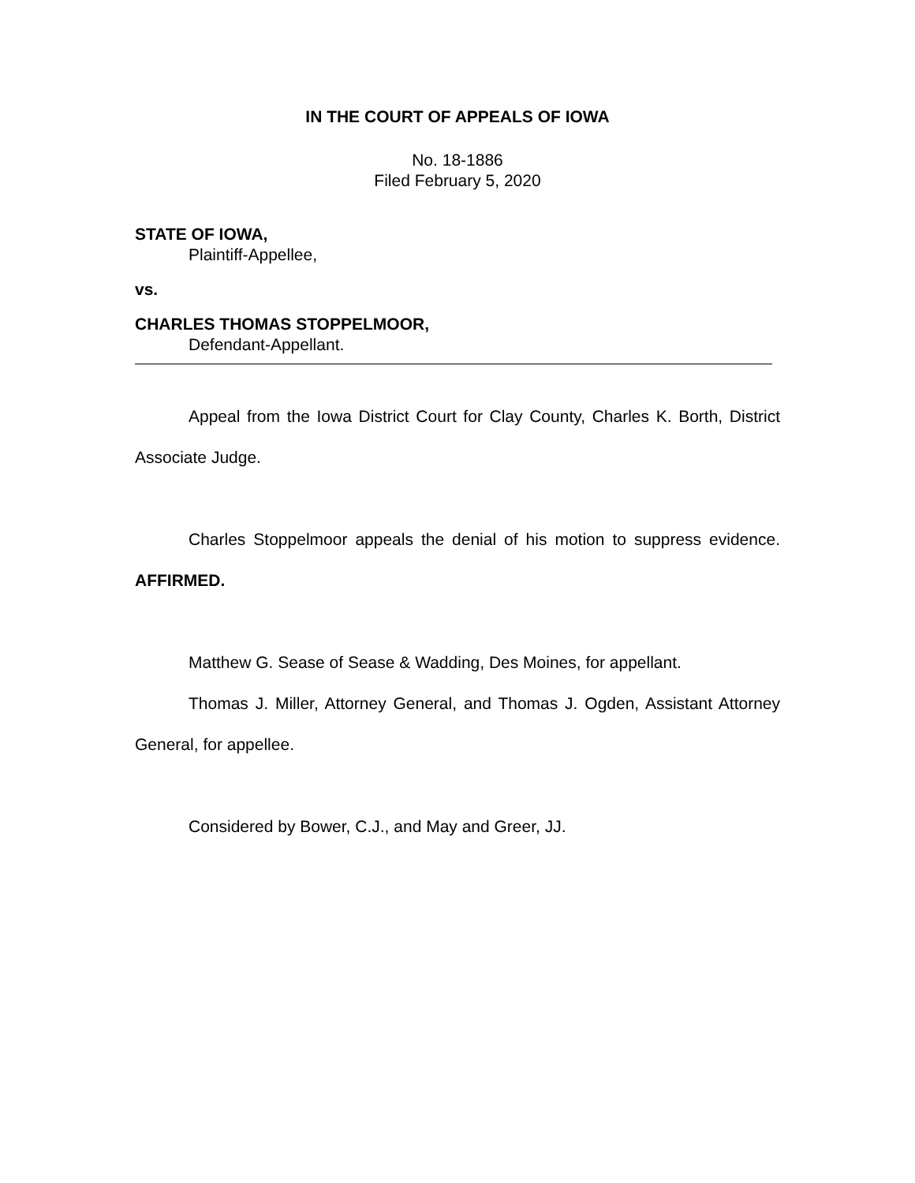IN THE COURT OF APPEALS OF IOWA
No. 18-1886
Filed February 5, 2020
STATE OF IOWA,
Plaintiff-Appellee,
vs.
CHARLES THOMAS STOPPELMOOR,
Defendant-Appellant.
Appeal from the Iowa District Court for Clay County, Charles K. Borth, District Associate Judge.
Charles Stoppelmoor appeals the denial of his motion to suppress evidence. AFFIRMED.
Matthew G. Sease of Sease & Wadding, Des Moines, for appellant.
Thomas J. Miller, Attorney General, and Thomas J. Ogden, Assistant Attorney General, for appellee.
Considered by Bower, C.J., and May and Greer, JJ.